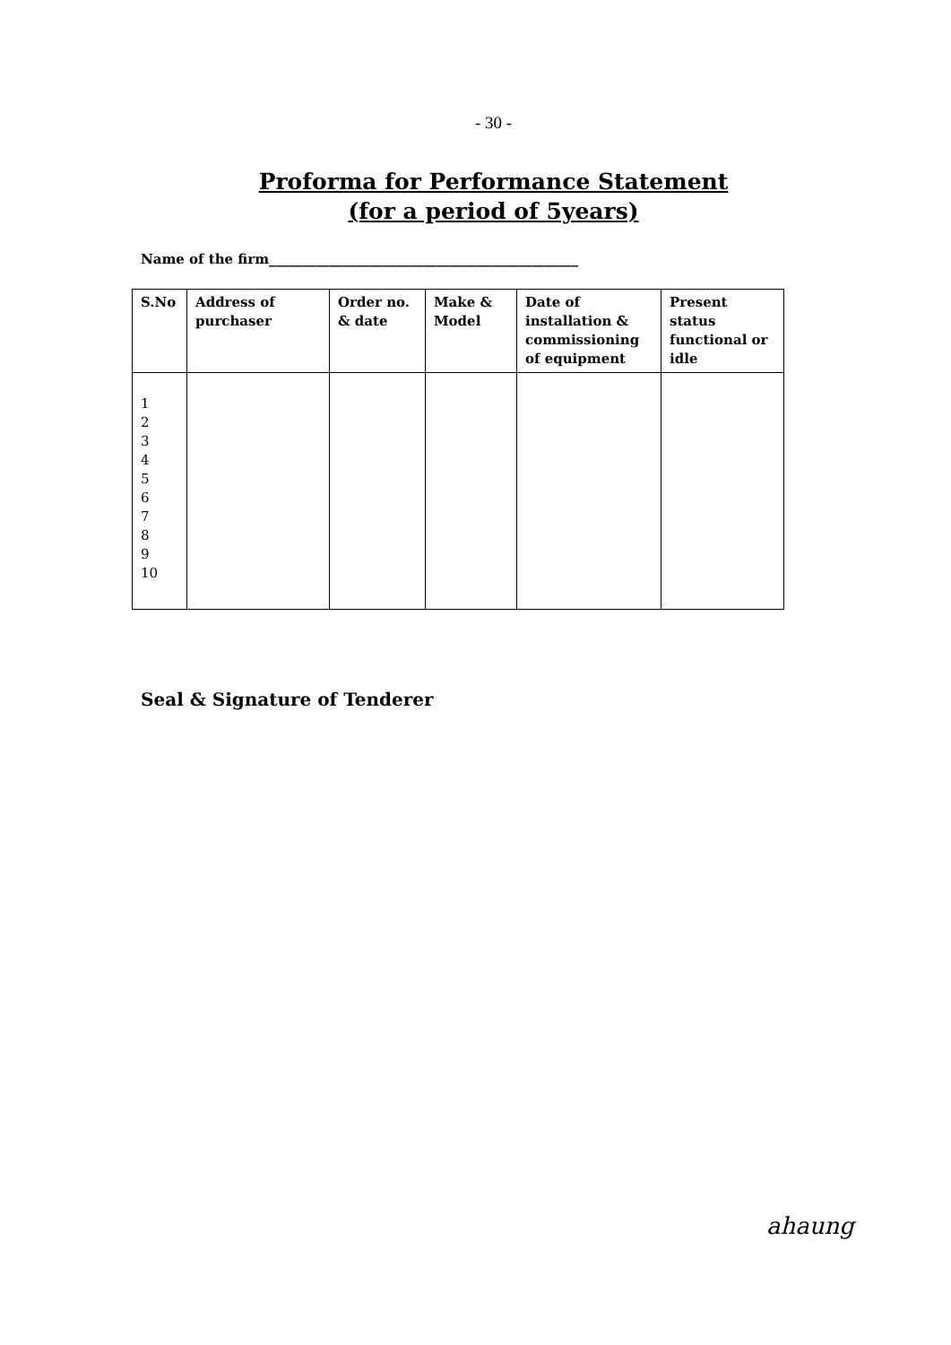- 30 -
Proforma for Performance Statement
(for a period of 5years)
Name of the firm______________________________________________
| S.No | Address of purchaser | Order no. & date | Make & Model | Date of installation & commissioning of equipment | Present status functional or idle |
| --- | --- | --- | --- | --- | --- |
| 1 2 3 4 5 6 7 8 9 10 | | | | | |
Seal & Signature of Tenderer
ahaung